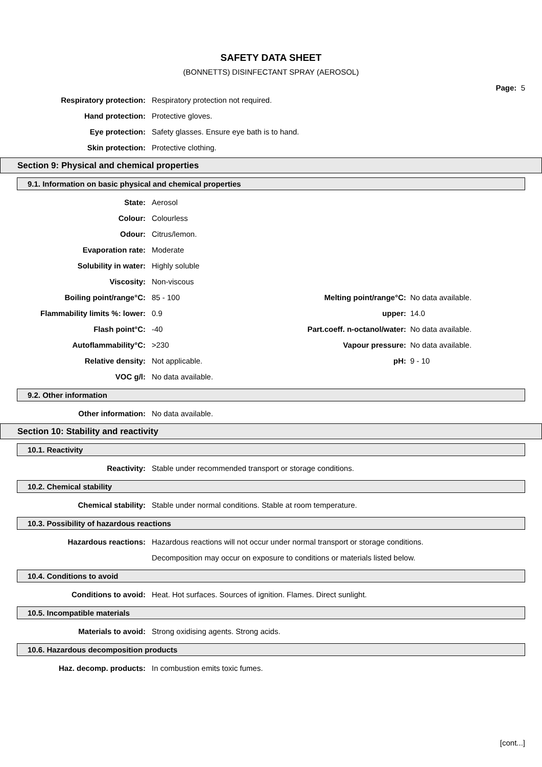SAFETY DATA SHEET
(BONNETTS) DISINFECTANT SPRAY (AEROSOL)
Page: 5
Respiratory protection:
Respiratory protection not required.
Hand protection: Protective gloves.
Eye protection:
Safety glasses. Ensure eye bath is to hand.
Skin protection: Protective clothing.
Section 9: Physical and chemical properties
9.1. Information on basic physical and chemical properties
| State: | Aerosol | | |
| Colour: | Colourless | | |
| Odour: | Citrus/lemon. | | |
| Evaporation rate: | Moderate | | |
| Solubility in water: | Highly soluble | | |
| Viscosity: | Non-viscous | | |
| Boiling point/range°C: | 85 - 100 | Melting point/range°C: | No data available. |
| Flammability limits %: lower: | 0.9 | upper: | 14.0 |
| Flash point°C: | -40 | Part.coeff. n-octanol/water: | No data available. |
| Autoflammability°C: | >230 | Vapour pressure: | No data available. |
| Relative density: | Not applicable. | pH: | 9 - 10 |
| VOC g/l: | No data available. | | |
9.2. Other information
Other information: No data available.
Section 10: Stability and reactivity
10.1. Reactivity
Reactivity:
Stable under recommended transport or storage conditions.
10.2. Chemical stability
Chemical stability:
Stable under normal conditions. Stable at room temperature.
10.3. Possibility of hazardous reactions
Hazardous reactions:
Hazardous reactions will not occur under normal transport or storage conditions.
Decomposition may occur on exposure to conditions or materials listed below.
10.4. Conditions to avoid
Conditions to avoid:
Heat. Hot surfaces. Sources of ignition. Flames. Direct sunlight.
10.5. Incompatible materials
Materials to avoid:
Strong oxidising agents. Strong acids.
10.6. Hazardous decomposition products
Haz. decomp. products:
In combustion emits toxic fumes.
[cont...]